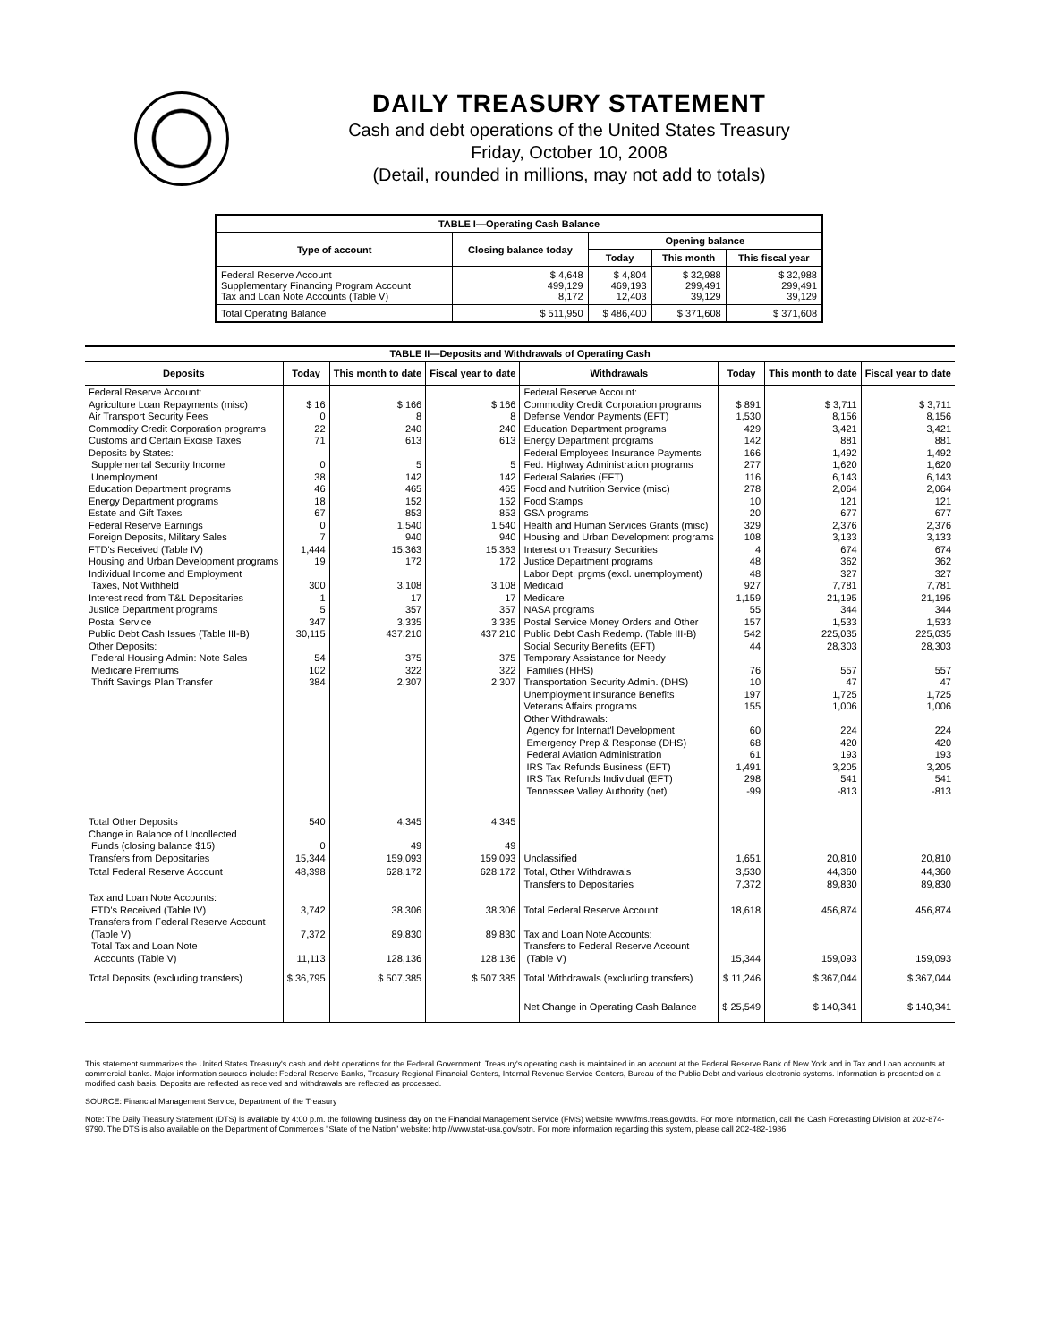DAILY TREASURY STATEMENT
Cash and debt operations of the United States Treasury
Friday, October 10, 2008
(Detail, rounded in millions, may not add to totals)
| TABLE I—Operating Cash Balance | | | | |
| Type of account | Closing balance today | Opening balance | | |
| | | Today | This month | This fiscal year |
| Federal Reserve Account Supplementary Financing Program Account Tax and Loan Note Accounts (Table V) | $ 4,648 499,129 8,172 | $ 4,804 469,193 12,403 | $ 32,988 299,491 39,129 | $ 32,988 299,491 39,129 |
| Total Operating Balance | $ 511,950 | $ 486,400 | $ 371,608 | $ 371,608 |
| TABLE II—Deposits and Withdrawals of Operating Cash | | | | | | | |
| Deposits | Today | This month to date | Fiscal year to date | Withdrawals | Today | This month to date | Fiscal year to date |
| Federal Reserve Account: Agriculture Loan Repayments (misc) Air Transport Security Fees Commodity Credit Corporation programs Customs and Certain Excise Taxes Deposits by States: Supplemental Security Income Unemployment Education Department programs Energy Department programs Estate and Gift Taxes Federal Reserve Earnings Foreign Deposits, Military Sales FTD's Received (Table IV) Housing and Urban Development programs Individual Income and Employment Taxes, Not Withheld Interest recd from T&L Depositaries Justice Department programs Postal Service Public Debt Cash Issues (Table III-B) Other Deposits: Federal Housing Admin: Note Sales Medicare Premiums Thrift Savings Plan Transfer | $ 16 0 22 71 0 38 46 18 67 0 7 1,444 19 300 1 5 347 30,115 54 102 384 | $ 166 8 240 613 5 142 465 152 853 1,540 940 15,363 172 3,108 17 357 3,335 437,210 375 322 2,307 | $ 166 8 240 613 5 142 465 152 853 1,540 940 15,363 172 3,108 17 357 3,335 437,210 375 322 2,307 | Federal Reserve Account: Commodity Credit Corporation programs Defense Vendor Payments (EFT) Education Department programs Energy Department programs Federal Employees Insurance Payments Fed. Highway Administration programs Federal Salaries (EFT) Food and Nutrition Service (misc) Food Stamps GSA programs Health and Human Services Grants (misc) Housing and Urban Development programs Interest on Treasury Securities Justice Department programs Labor Dept. prgms (excl. unemployment) Medicaid Medicare NASA programs Postal Service Money Orders and Other Public Debt Cash Redemp. (Table III-B) Social Security Benefits (EFT) Temporary Assistance for Needy Families (HHS) Transportation Security Admin. (DHS) Unemployment Insurance Benefits Veterans Affairs programs Other Withdrawals: Agency for Internat'l Development Emergency Prep & Response (DHS) Federal Aviation Administration IRS Tax Refunds Business (EFT) IRS Tax Refunds Individual (EFT) Tennessee Valley Authority (net) | $ 891 1,530 429 142 166 277 116 278 10 20 329 108 4 48 48 927 1,159 55 157 542 44 76 10 197 155 60 68 61 1,491 298 -99 | $ 3,711 8,156 3,421 881 1,492 1,620 6,143 2,064 121 677 2,376 3,133 674 362 327 7,781 21,195 344 1,533 225,035 28,303 557 47 1,725 1,006 224 420 193 3,205 541 -813 | $ 3,711 8,156 3,421 881 1,492 1,620 6,143 2,064 121 677 2,376 3,133 674 362 327 7,781 21,195 344 1,533 225,035 28,303 557 47 1,725 1,006 224 420 193 3,205 541 -813 |
| Total Other Deposits Change in Balance of Uncollected Funds (closing balance $15) Transfers from Depositaries | 540 0 15,344 | 4,345 49 159,093 | 4,345 49 159,093 | Unclassified | 1,651 | 20,810 | 20,810 |
| Total Federal Reserve Account | 48,398 | 628,172 | 628,172 | Total, Other Withdrawals Transfers to Depositaries | 3,530 7,372 | 44,360 89,830 | 44,360 89,830 |
| Tax and Loan Note Accounts: FTD's Received (Table IV) Transfers from Federal Reserve Account (Table V) Total Tax and Loan Note Accounts (Table V) | 3,742 7,372 11,113 | 38,306 89,830 128,136 | 38,306 89,830 128,136 | Total Federal Reserve Account Tax and Loan Note Accounts: Transfers to Federal Reserve Account (Table V) | 18,618 15,344 | 456,874 159,093 | 456,874 159,093 |
| Total Deposits (excluding transfers) | $ 36,795 | $ 507,385 | $ 507,385 | Total Withdrawals (excluding transfers) | $ 11,246 | $ 367,044 | $ 367,044 |
| | | | | Net Change in Operating Cash Balance | $ 25,549 | $ 140,341 | $ 140,341 |
This statement summarizes the United States Treasury's cash and debt operations for the Federal Government. Treasury's operating cash is maintained in an account at the Federal Reserve Bank of New York and in Tax and Loan accounts at commercial banks. Major information sources include: Federal Reserve Banks, Treasury Regional Financial Centers, Internal Revenue Service Centers, Bureau of the Public Debt and various electronic systems. Information is presented on a modified cash basis. Deposits are reflected as received and withdrawals are reflected as processed.
SOURCE: Financial Management Service, Department of the Treasury
Note: The Daily Treasury Statement (DTS) is available by 4:00 p.m. the following business day on the Financial Management Service (FMS) website www.fms.treas.gov/dts. For more information, call the Cash Forecasting Division at 202-874-9790. The DTS is also available on the Department of Commerce's "State of the Nation" website: http://www.stat-usa.gov/sotn. For more information regarding this system, please call 202-482-1986.